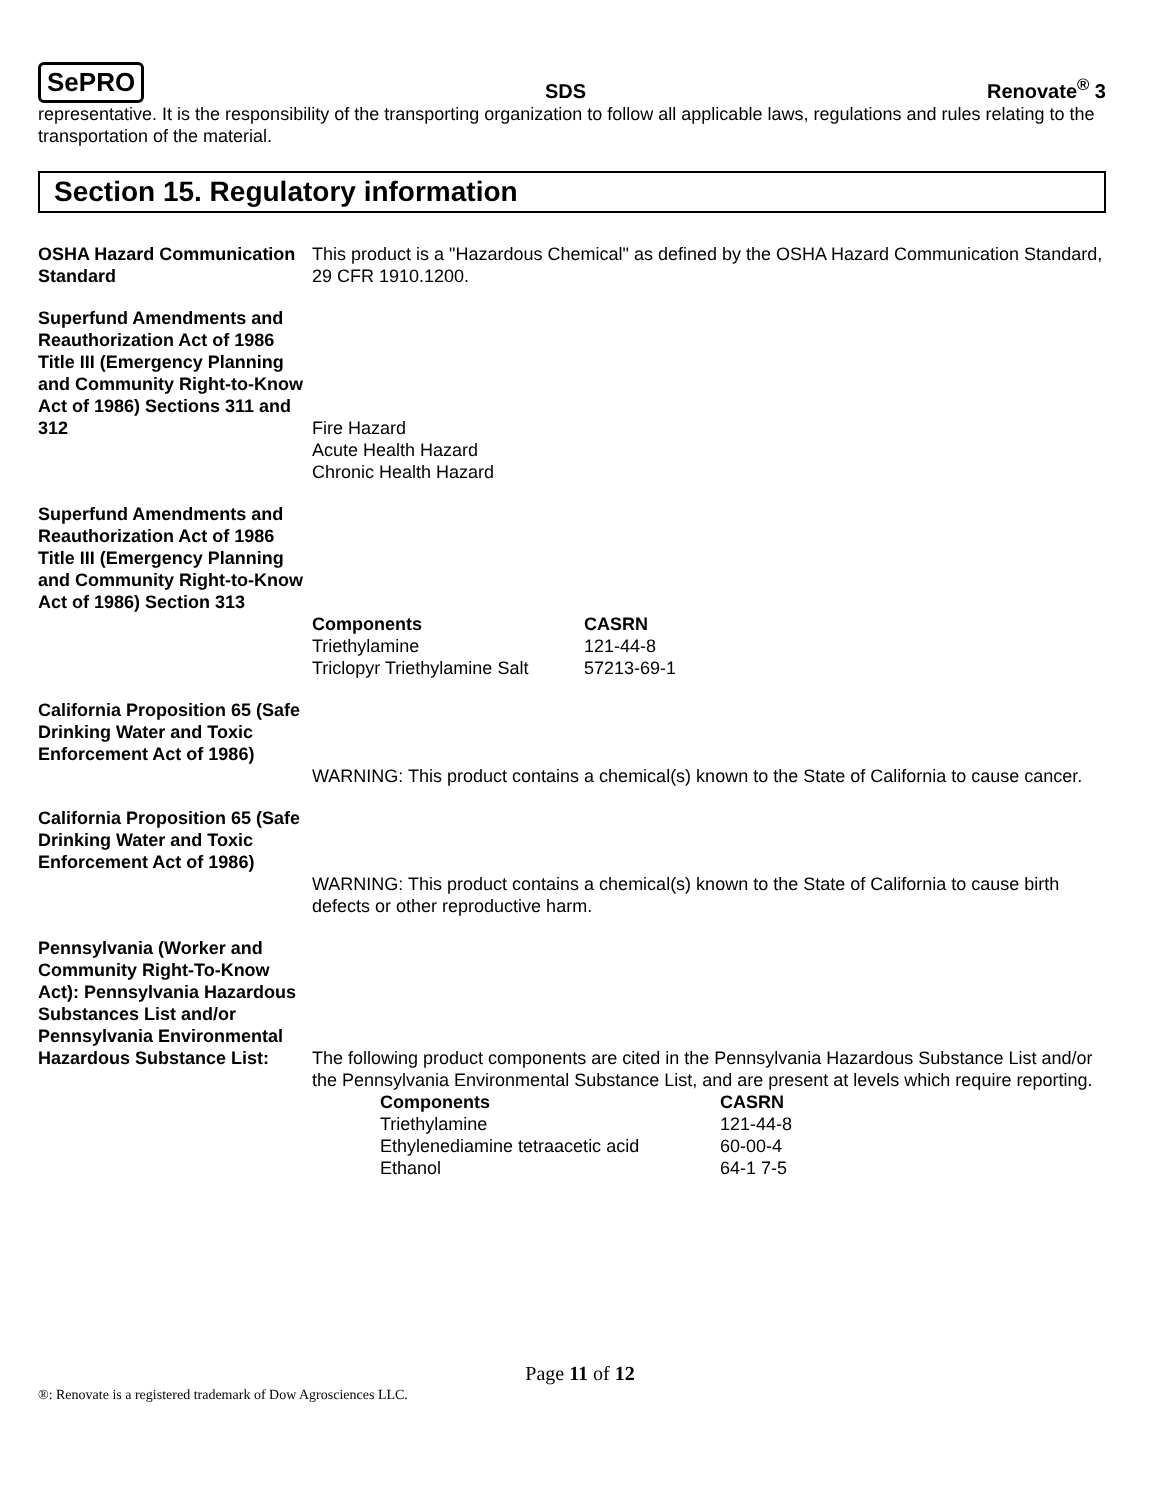SePRO SDS Renovate<sup>®</sup> 3
representative. It is the responsibility of the transporting organization to follow all applicable laws, regulations and rules relating to the transportation of the material.
Section 15. Regulatory information
OSHA Hazard Communication Standard
This product is a "Hazardous Chemical" as defined by the OSHA Hazard Communication Standard, 29 CFR 1910.1200.
Superfund Amendments and Reauthorization Act of 1986 Title III (Emergency Planning and Community Right-to-Know Act of 1986) Sections 311 and 312
Fire Hazard
Acute Health Hazard
Chronic Health Hazard
Superfund Amendments and Reauthorization Act of 1986 Title III (Emergency Planning and Community Right-to-Know Act of 1986) Section 313
| Components | CASRN |
| --- | --- |
| Triethylamine | 121-44-8 |
| Triclopyr Triethylamine Salt | 57213-69-1 |
California Proposition 65 (Safe Drinking Water and Toxic Enforcement Act of 1986)
WARNING: This product contains a chemical(s) known to the State of California to cause cancer.
California Proposition 65 (Safe Drinking Water and Toxic Enforcement Act of 1986)
WARNING: This product contains a chemical(s) known to the State of California to cause birth defects or other reproductive harm.
Pennsylvania (Worker and Community Right-To-Know Act): Pennsylvania Hazardous Substances List and/or Pennsylvania Environmental Hazardous Substance List:
The following product components are cited in the Pennsylvania Hazardous Substance List and/or the Pennsylvania Environmental Substance List, and are present at levels which require reporting.
| Components | CASRN |
| --- | --- |
| Triethylamine | 121-44-8 |
| Ethylenediamine tetraacetic acid | 60-00-4 |
| Ethanol | 64-1 7-5 |
Page 11 of 12
®: Renovate is a registered trademark of Dow Agrosciences LLC.